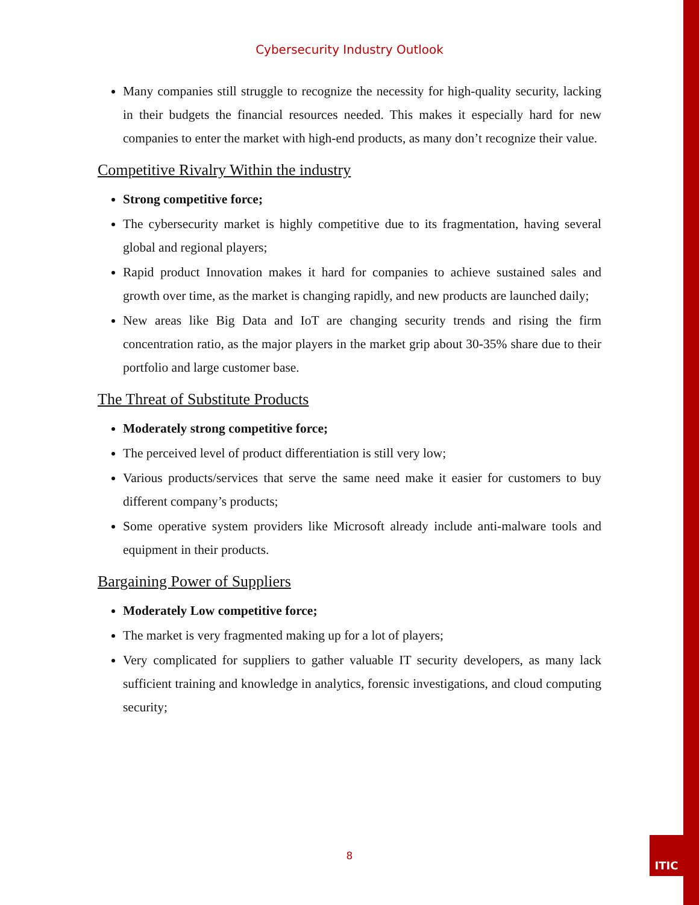Cybersecurity Industry Outlook
Many companies still struggle to recognize the necessity for high-quality security, lacking in their budgets the financial resources needed. This makes it especially hard for new companies to enter the market with high-end products, as many don’t recognize their value.
Competitive Rivalry Within the industry
Strong competitive force;
The cybersecurity market is highly competitive due to its fragmentation, having several global and regional players;
Rapid product Innovation makes it hard for companies to achieve sustained sales and growth over time, as the market is changing rapidly, and new products are launched daily;
New areas like Big Data and IoT are changing security trends and rising the firm concentration ratio, as the major players in the market grip about 30-35% share due to their portfolio and large customer base.
The Threat of Substitute Products
Moderately strong competitive force;
The perceived level of product differentiation is still very low;
Various products/services that serve the same need make it easier for customers to buy different company’s products;
Some operative system providers like Microsoft already include anti-malware tools and equipment in their products.
Bargaining Power of Suppliers
Moderately Low competitive force;
The market is very fragmented making up for a lot of players;
Very complicated for suppliers to gather valuable IT security developers, as many lack sufficient training and knowledge in analytics, forensic investigations, and cloud computing security;
8
ITIC